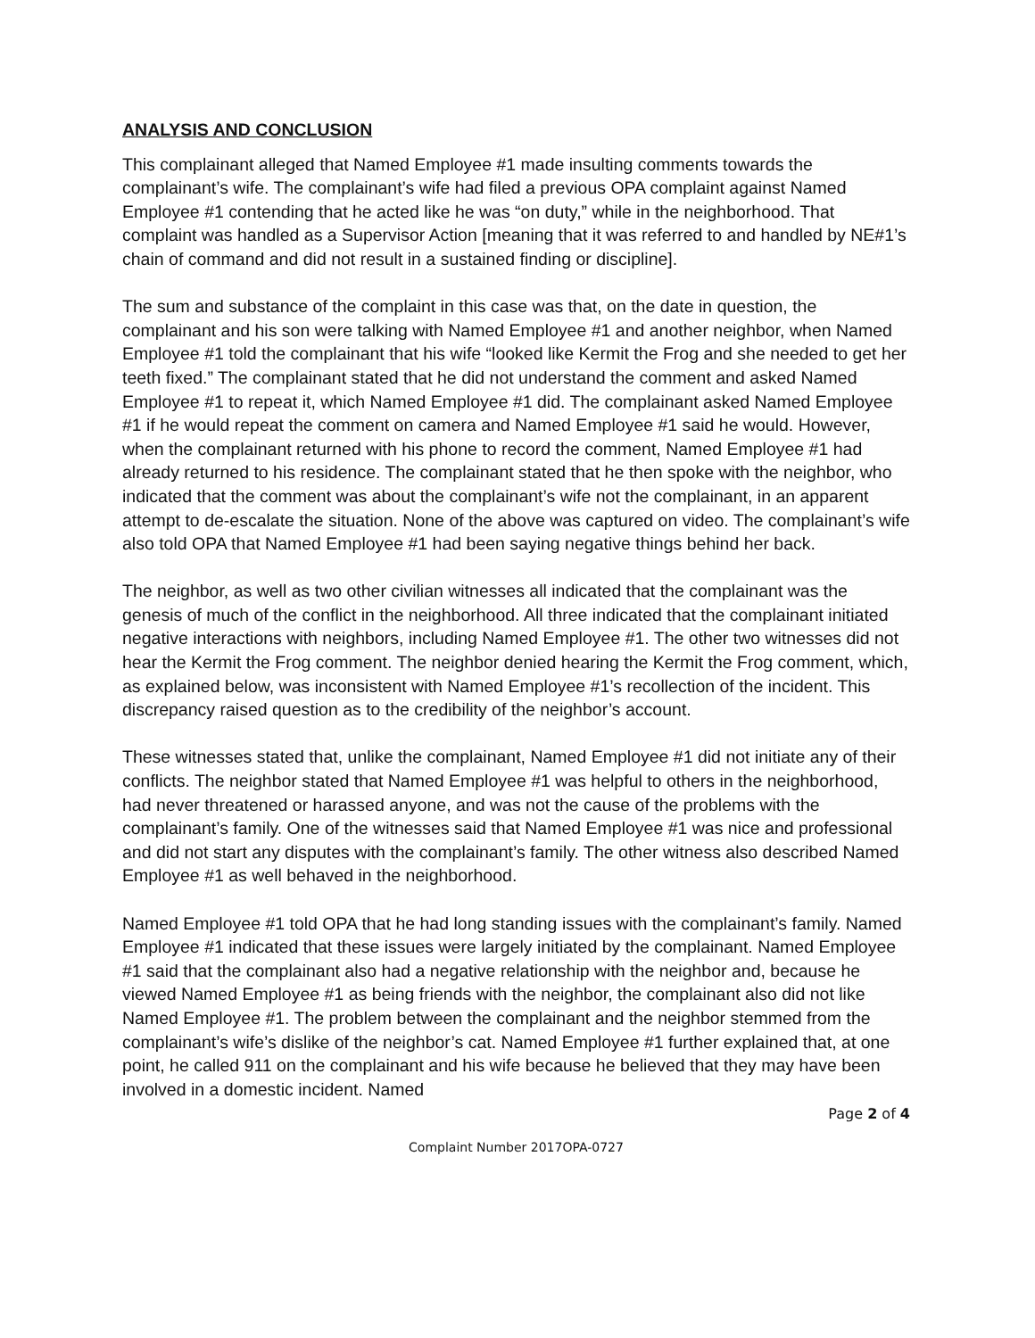ANALYSIS AND CONCLUSION
This complainant alleged that Named Employee #1 made insulting comments towards the complainant’s wife. The complainant’s wife had filed a previous OPA complaint against Named Employee #1 contending that he acted like he was “on duty,” while in the neighborhood. That complaint was handled as a Supervisor Action [meaning that it was referred to and handled by NE#1’s chain of command and did not result in a sustained finding or discipline].
The sum and substance of the complaint in this case was that, on the date in question, the complainant and his son were talking with Named Employee #1 and another neighbor, when Named Employee #1 told the complainant that his wife “looked like Kermit the Frog and she needed to get her teeth fixed.” The complainant stated that he did not understand the comment and asked Named Employee #1 to repeat it, which Named Employee #1 did. The complainant asked Named Employee #1 if he would repeat the comment on camera and Named Employee #1 said he would. However, when the complainant returned with his phone to record the comment, Named Employee #1 had already returned to his residence. The complainant stated that he then spoke with the neighbor, who indicated that the comment was about the complainant’s wife not the complainant, in an apparent attempt to de-escalate the situation. None of the above was captured on video. The complainant’s wife also told OPA that Named Employee #1 had been saying negative things behind her back.
The neighbor, as well as two other civilian witnesses all indicated that the complainant was the genesis of much of the conflict in the neighborhood. All three indicated that the complainant initiated negative interactions with neighbors, including Named Employee #1. The other two witnesses did not hear the Kermit the Frog comment. The neighbor denied hearing the Kermit the Frog comment, which, as explained below, was inconsistent with Named Employee #1’s recollection of the incident. This discrepancy raised question as to the credibility of the neighbor’s account.
These witnesses stated that, unlike the complainant, Named Employee #1 did not initiate any of their conflicts. The neighbor stated that Named Employee #1 was helpful to others in the neighborhood, had never threatened or harassed anyone, and was not the cause of the problems with the complainant’s family. One of the witnesses said that Named Employee #1 was nice and professional and did not start any disputes with the complainant’s family. The other witness also described Named Employee #1 as well behaved in the neighborhood.
Named Employee #1 told OPA that he had long standing issues with the complainant’s family. Named Employee #1 indicated that these issues were largely initiated by the complainant. Named Employee #1 said that the complainant also had a negative relationship with the neighbor and, because he viewed Named Employee #1 as being friends with the neighbor, the complainant also did not like Named Employee #1. The problem between the complainant and the neighbor stemmed from the complainant’s wife’s dislike of the neighbor’s cat. Named Employee #1 further explained that, at one point, he called 911 on the complainant and his wife because he believed that they may have been involved in a domestic incident. Named
Page 2 of 4
Complaint Number 2017OPA-0727